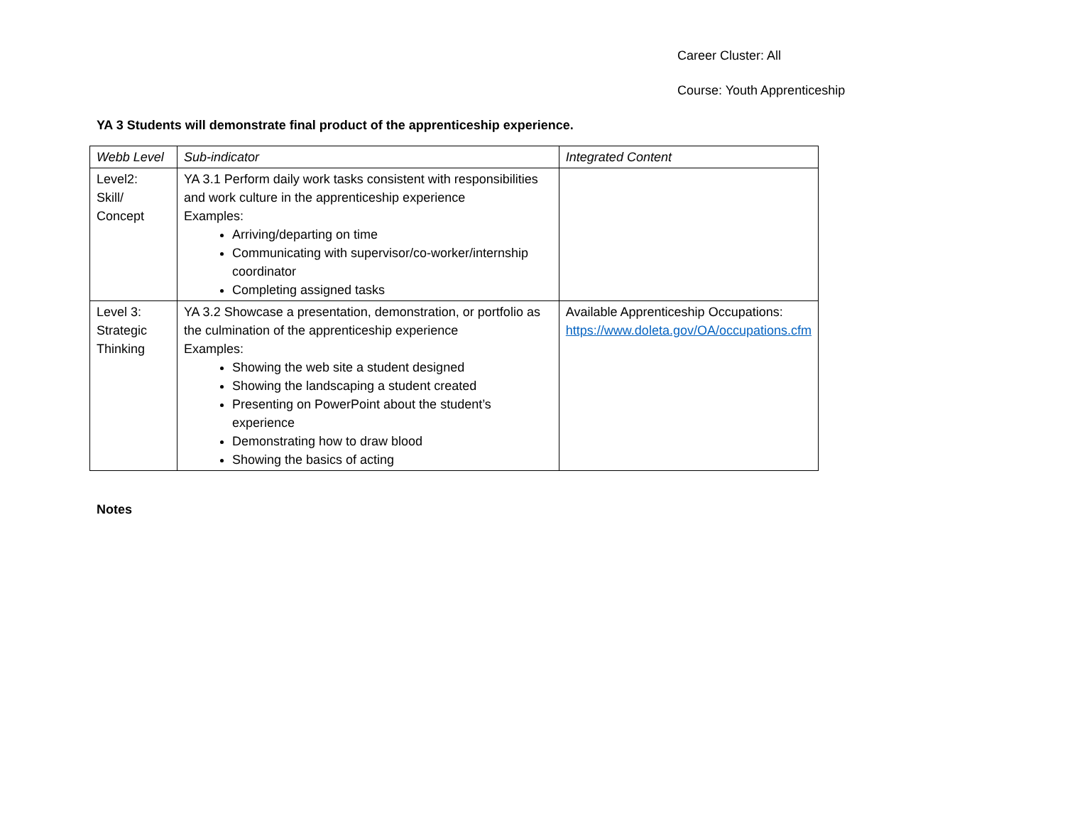Career Cluster: All
Course: Youth Apprenticeship
YA 3 Students will demonstrate final product of the apprenticeship experience.
| Webb Level | Sub-indicator | Integrated Content |
| --- | --- | --- |
| Level2: Skill/ Concept | YA 3.1 Perform daily work tasks consistent with responsibilities and work culture in the apprenticeship experience Examples: Arriving/departing on time Communicating with supervisor/co-worker/internship coordinator Completing assigned tasks | |
| Level 3: Strategic Thinking | YA 3.2 Showcase a presentation, demonstration, or portfolio as the culmination of the apprenticeship experience Examples: Showing the web site a student designed Showing the landscaping a student created Presenting on PowerPoint about the student’s experience Demonstrating how to draw blood Showing the basics of acting | Available Apprenticeship Occupations: https://www.doleta.gov/OA/occupations.cfm |
Notes